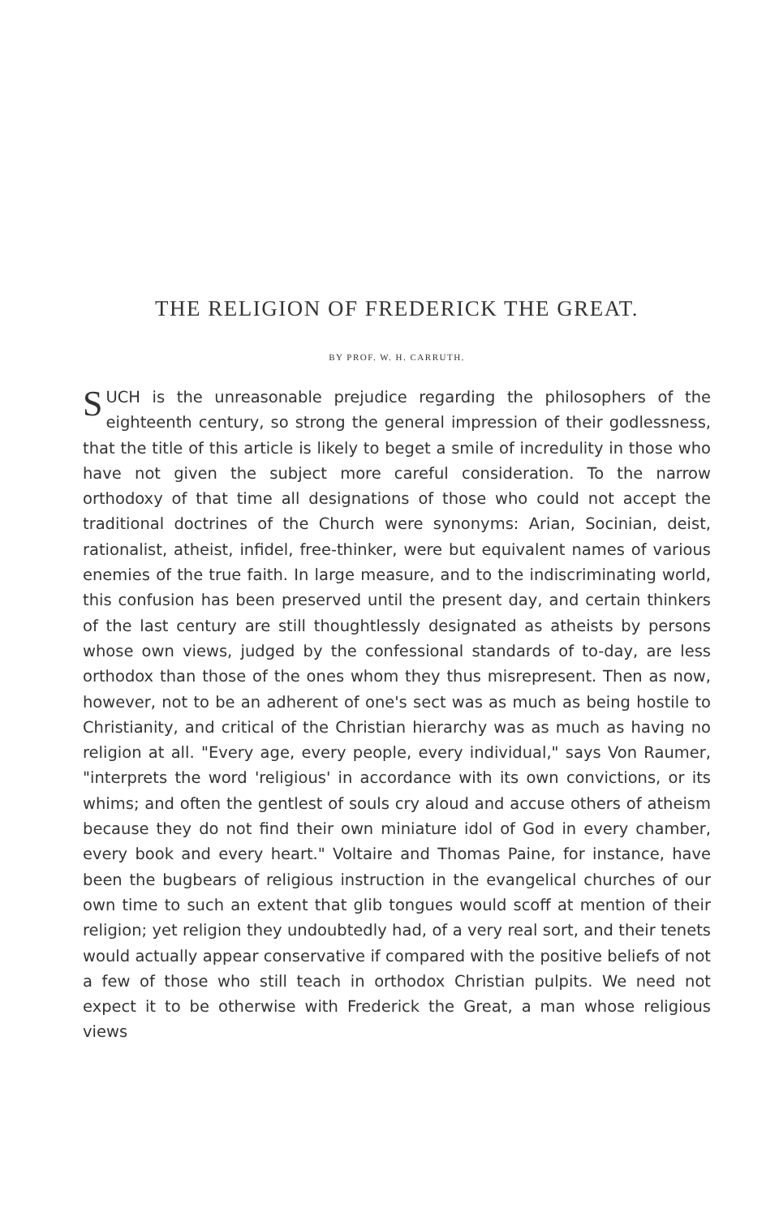THE RELIGION OF FREDERICK THE GREAT.
BY PROF. W. H. CARRUTH.
SUCH is the unreasonable prejudice regarding the philosophers of the eighteenth century, so strong the general impression of their godlessness, that the title of this article is likely to beget a smile of incredulity in those who have not given the subject more careful consideration. To the narrow orthodoxy of that time all designations of those who could not accept the traditional doctrines of the Church were synonyms: Arian, Socinian, deist, rationalist, atheist, infidel, free-thinker, were but equivalent names of various enemies of the true faith. In large measure, and to the indiscriminating world, this confusion has been preserved until the present day, and certain thinkers of the last century are still thoughtlessly designated as atheists by persons whose own views, judged by the confessional standards of to-day, are less orthodox than those of the ones whom they thus misrepresent. Then as now, however, not to be an adherent of one's sect was as much as being hostile to Christianity, and critical of the Christian hierarchy was as much as having no religion at all. "Every age, every people, every individual," says Von Raumer, "interprets the word 'religious' in accordance with its own convictions, or its whims; and often the gentlest of souls cry aloud and accuse others of atheism because they do not find their own miniature idol of God in every chamber, every book and every heart." Voltaire and Thomas Paine, for instance, have been the bugbears of religious instruction in the evangelical churches of our own time to such an extent that glib tongues would scoff at mention of their religion; yet religion they undoubtedly had, of a very real sort, and their tenets would actually appear conservative if compared with the positive beliefs of not a few of those who still teach in orthodox Christian pulpits. We need not expect it to be otherwise with Frederick the Great, a man whose religious views